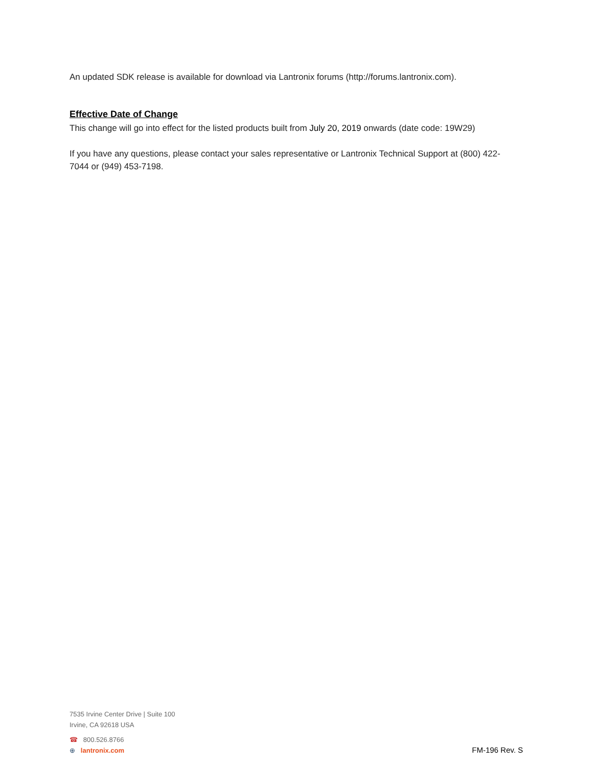An updated SDK release is available for download via Lantronix forums (http://forums.lantronix.com).
Effective Date of Change
This change will go into effect for the listed products built from July 20, 2019 onwards (date code: 19W29)
If you have any questions, please contact your sales representative or Lantronix Technical Support at (800) 422-7044 or (949) 453-7198.
7535 Irvine Center Drive | Suite 100
Irvine, CA 92618 USA
☎ 800.526.8766
⊕ lantronix.com
FM-196 Rev. S